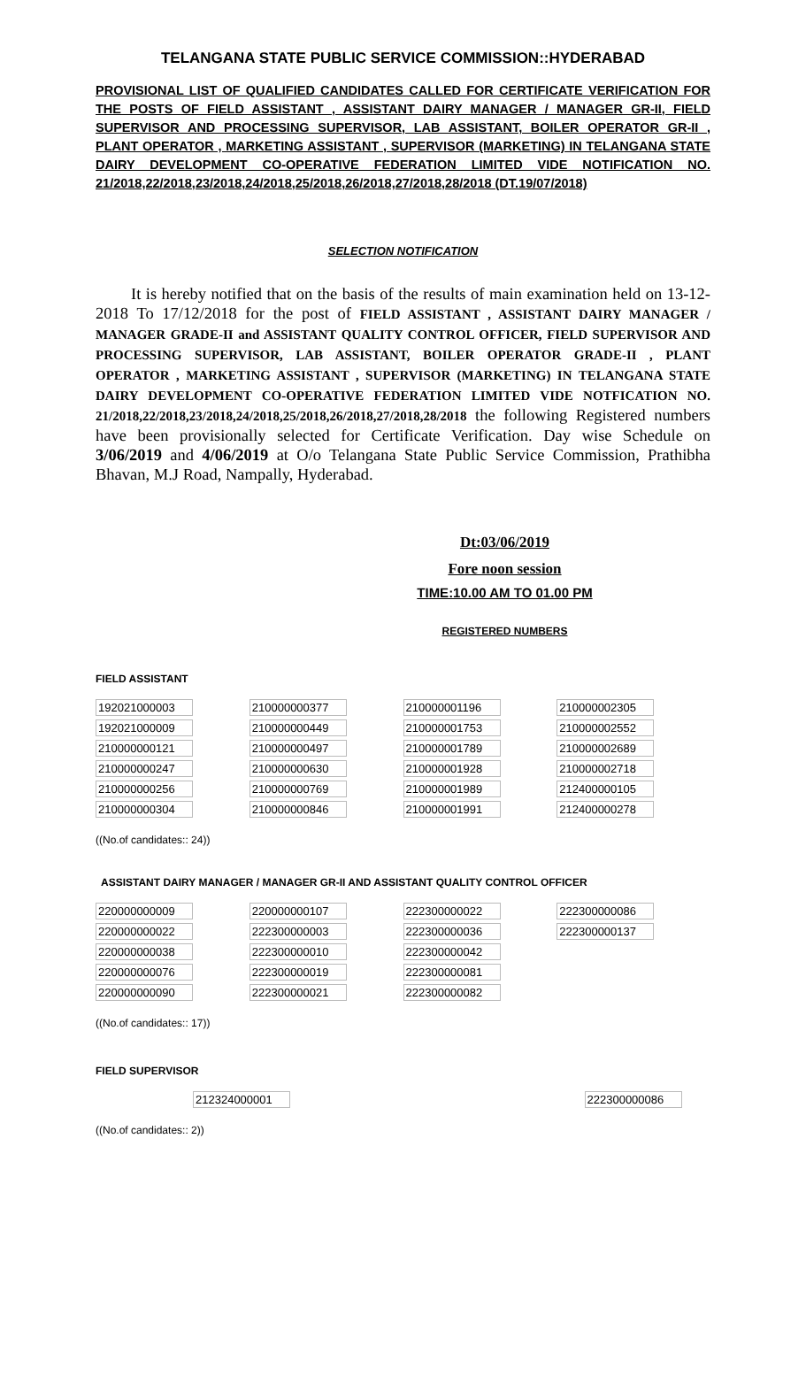TELANGANA STATE PUBLIC SERVICE COMMISSION::HYDERABAD
PROVISIONAL LIST OF QUALIFIED CANDIDATES CALLED FOR CERTIFICATE VERIFICATION FOR THE POSTS OF FIELD ASSISTANT , ASSISTANT DAIRY MANAGER / MANAGER GR-II, FIELD SUPERVISOR AND PROCESSING SUPERVISOR, LAB ASSISTANT, BOILER OPERATOR GR-II , PLANT OPERATOR , MARKETING ASSISTANT , SUPERVISOR (MARKETING) IN TELANGANA STATE DAIRY DEVELOPMENT CO-OPERATIVE FEDERATION LIMITED VIDE NOTIFICATION NO. 21/2018,22/2018,23/2018,24/2018,25/2018,26/2018,27/2018,28/2018 (DT.19/07/2018)
SELECTION NOTIFICATION
It is hereby notified that on the basis of the results of main examination held on 13-12-2018 To 17/12/2018 for the post of FIELD ASSISTANT , ASSISTANT DAIRY MANAGER / MANAGER GRADE-II and ASSISTANT QUALITY CONTROL OFFICER, FIELD SUPERVISOR AND PROCESSING SUPERVISOR, LAB ASSISTANT, BOILER OPERATOR GRADE-II , PLANT OPERATOR , MARKETING ASSISTANT , SUPERVISOR (MARKETING) IN TELANGANA STATE DAIRY DEVELOPMENT CO-OPERATIVE FEDERATION LIMITED VIDE NOTFICATION NO. 21/2018,22/2018,23/2018,24/2018,25/2018,26/2018,27/2018,28/2018 the following Registered numbers have been provisionally selected for Certificate Verification. Day wise Schedule on 3/06/2019 and 4/06/2019 at O/o Telangana State Public Service Commission, Prathibha Bhavan, M.J Road, Nampally, Hyderabad.
Dt:03/06/2019
Fore noon session
TIME:10.00 AM TO 01.00 PM
REGISTERED NUMBERS
FIELD ASSISTANT
| 192021000003 | 210000000377 | 210000001196 | 210000002305 |
| 192021000009 | 210000000449 | 210000001753 | 210000002552 |
| 210000000121 | 210000000497 | 210000001789 | 210000002689 |
| 210000000247 | 210000000630 | 210000001928 | 210000002718 |
| 210000000256 | 210000000769 | 210000001989 | 212400000105 |
| 210000000304 | 210000000846 | 210000001991 | 212400000278 |
((No.of candidates:: 24))
ASSISTANT DAIRY MANAGER / MANAGER GR-II AND ASSISTANT QUALITY CONTROL OFFICER
| 220000000009 | 220000000107 | 222300000022 | 222300000086 |
| 220000000022 | 222300000003 | 222300000036 | 222300000137 |
| 220000000038 | 222300000010 | 222300000042 | |
| 220000000076 | 222300000019 | 222300000081 | |
| 220000000090 | 222300000021 | 222300000082 | |
((No.of candidates:: 17))
FIELD SUPERVISOR
| 212324000001 | 222300000086 |
((No.of candidates:: 2))